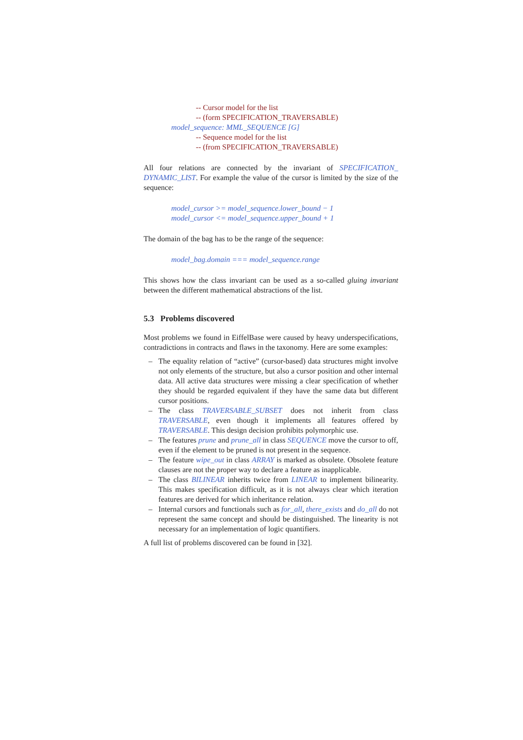-- Cursor model for the list
-- (form SPECIFICATION_TRAVERSABLE)
model_sequence: MML_SEQUENCE [G]
-- Sequence model for the list
-- (from SPECIFICATION_TRAVERSABLE)
All four relations are connected by the invariant of SPECIFICATION_ DYNAMIC_LIST. For example the value of the cursor is limited by the size of the sequence:
model_cursor >= model_sequence.lower_bound − 1
model_cursor <= model_sequence.upper_bound + 1
The domain of the bag has to be the range of the sequence:
model_bag.domain === model_sequence.range
This shows how the class invariant can be used as a so-called gluing invariant between the different mathematical abstractions of the list.
5.3 Problems discovered
Most problems we found in EiffelBase were caused by heavy underspecifications, contradictions in contracts and flaws in the taxonomy. Here are some examples:
– The equality relation of “active” (cursor-based) data structures might involve not only elements of the structure, but also a cursor position and other internal data. All active data structures were missing a clear specification of whether they should be regarded equivalent if they have the same data but different cursor positions.
– The class TRAVERSABLE_SUBSET does not inherit from class TRAVERSABLE, even though it implements all features offered by TRAVERSABLE. This design decision prohibits polymorphic use.
– The features prune and prune_all in class SEQUENCE move the cursor to off, even if the element to be pruned is not present in the sequence.
– The feature wipe_out in class ARRAY is marked as obsolete. Obsolete feature clauses are not the proper way to declare a feature as inapplicable.
– The class BILINEAR inherits twice from LINEAR to implement bilinearity. This makes specification difficult, as it is not always clear which iteration features are derived for which inheritance relation.
– Internal cursors and functionals such as for_all, there_exists and do_all do not represent the same concept and should be distinguished. The linearity is not necessary for an implementation of logic quantifiers.
A full list of problems discovered can be found in [32].